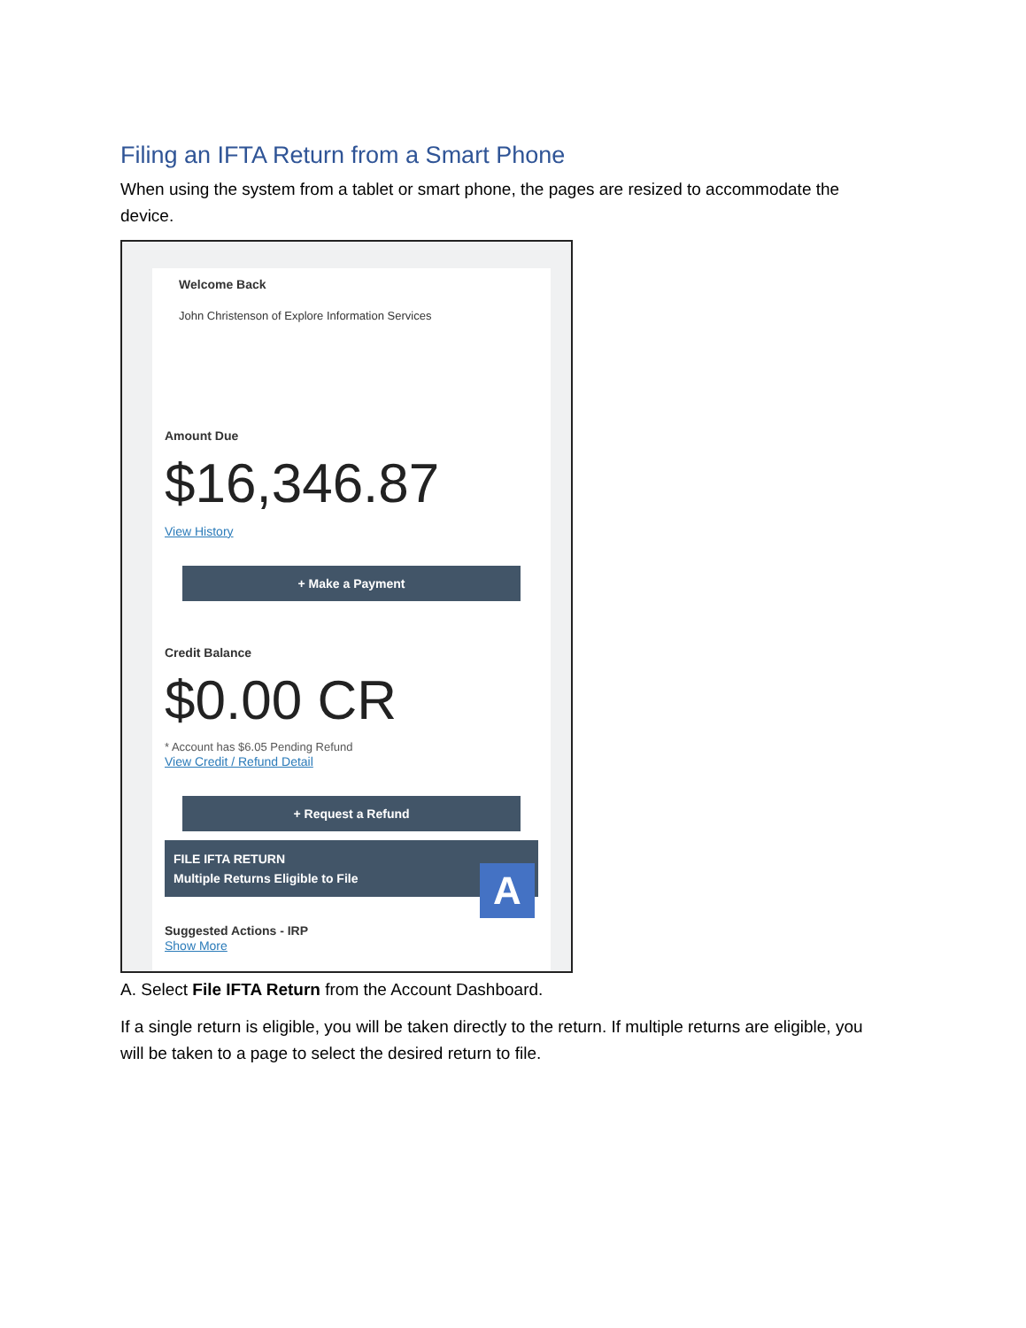Filing an IFTA Return from a Smart Phone
When using the system from a tablet or smart phone, the pages are resized to accommodate the device.
Welcome Back
John Christenson of Explore Information Services
Amount Due
$16,346.87
View History
+ Make a Payment
Credit Balance
$0.00 CR
* Account has $6.05 Pending Refund
View Credit / Refund Detail
+ Request a Refund
FILE IFTA RETURN
Multiple Returns Eligible to File
A
Suggested Actions - IRP
Show More
A. Select File IFTA Return from the Account Dashboard.
If a single return is eligible, you will be taken directly to the return. If multiple returns are eligible, you will be taken to a page to select the desired return to file.